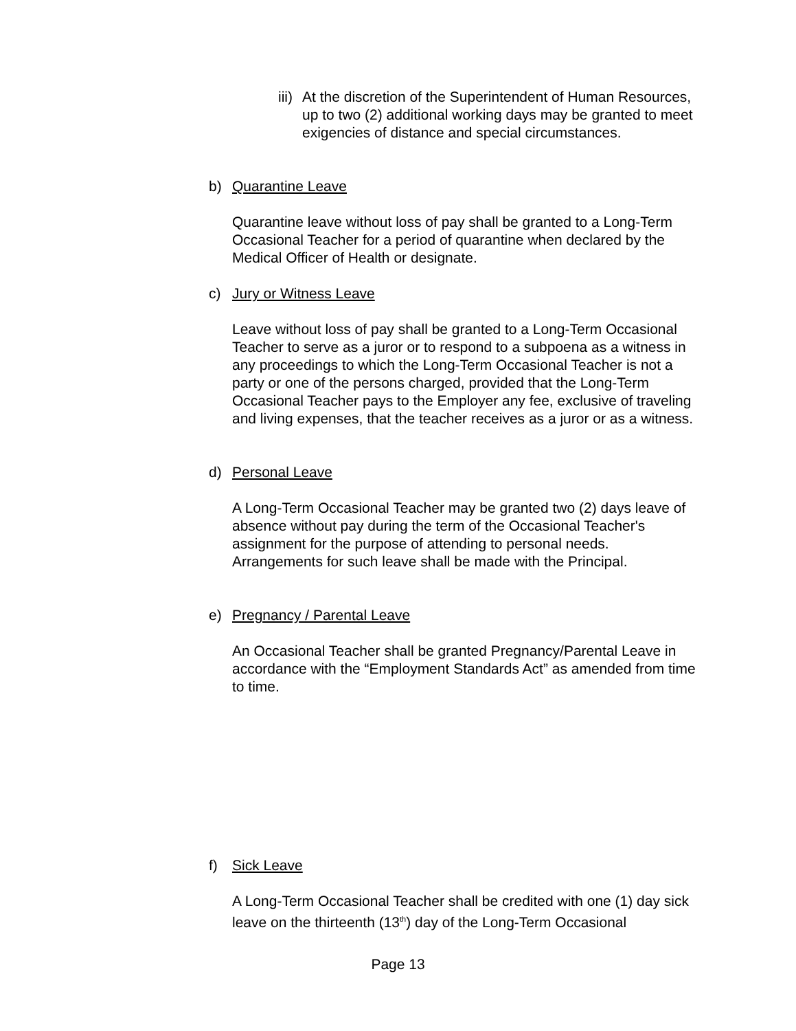iii)
At the discretion of the Superintendent of Human Resources, up to two (2) additional working days may be granted to meet exigencies of distance and special circumstances.
b) Quarantine Leave
Quarantine leave without loss of pay shall be granted to a Long-Term Occasional Teacher for a period of quarantine when declared by the Medical Officer of Health or designate.
c) Jury or Witness Leave
Leave without loss of pay shall be granted to a Long-Term Occasional Teacher to serve as a juror or to respond to a subpoena as a witness in any proceedings to which the Long-Term Occasional Teacher is not a party or one of the persons charged, provided that the Long-Term Occasional Teacher pays to the Employer any fee, exclusive of traveling and living expenses, that the teacher receives as a juror or as a witness.
d) Personal Leave
A Long-Term Occasional Teacher may be granted two (2) days leave of absence without pay during the term of the Occasional Teacher's assignment for the purpose of attending to personal needs. Arrangements for such leave shall be made with the Principal.
e) Pregnancy / Parental Leave
An Occasional Teacher shall be granted Pregnancy/Parental Leave in accordance with the “Employment Standards Act” as amended from time to time.
f) Sick Leave
A Long-Term Occasional Teacher shall be credited with one (1) day sick leave on the thirteenth (13<sup>th</sup>) day of the Long-Term Occasional
Page 13